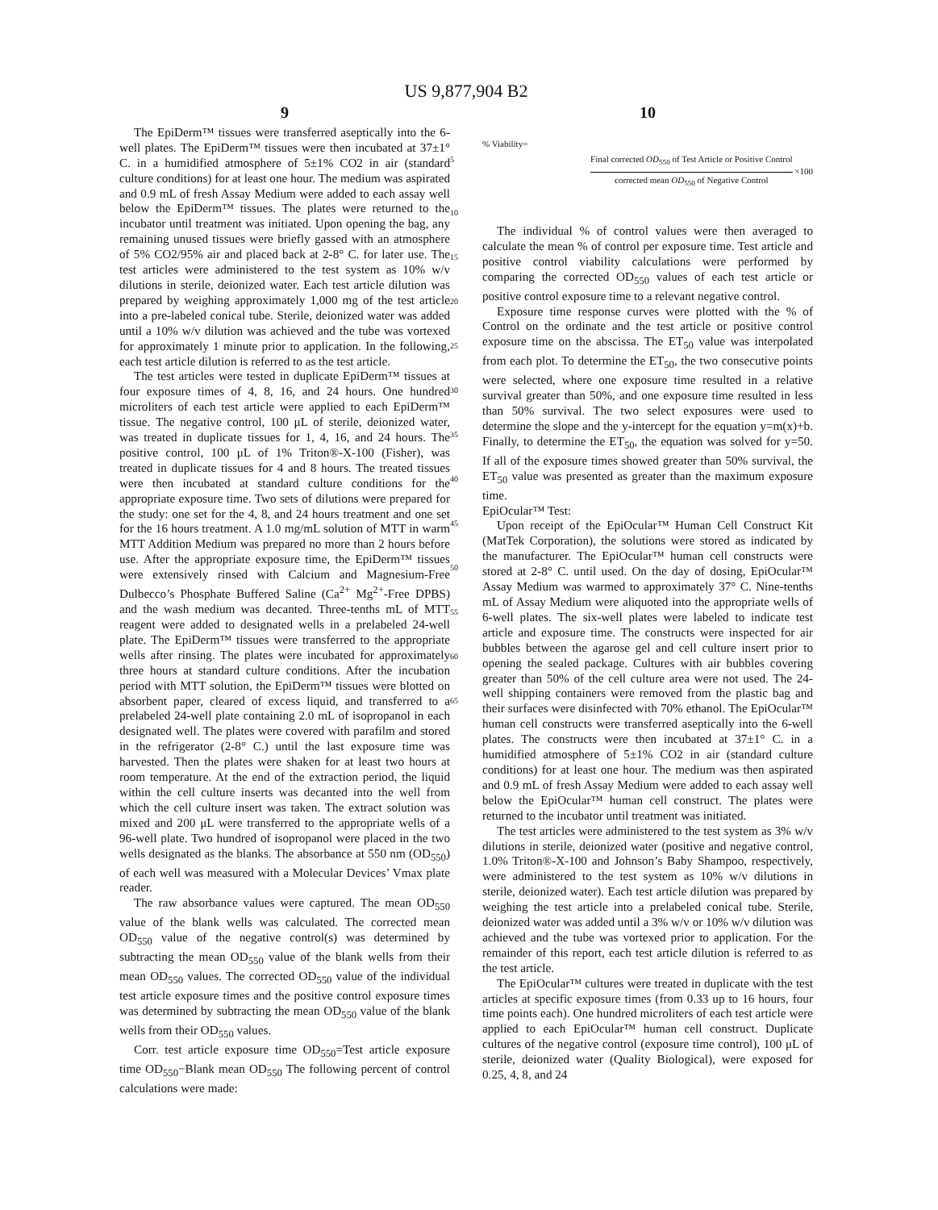US 9,877,904 B2
9
The EpiDerm™ tissues were transferred aseptically into the 6-well plates. The EpiDerm™ tissues were then incubated at 37±1° C. in a humidified atmosphere of 5±1% CO2 in air (standard culture conditions) for at least one hour. The medium was aspirated and 0.9 mL of fresh Assay Medium were added to each assay well below the EpiDerm™ tissues. The plates were returned to the incubator until treatment was initiated. Upon opening the bag, any remaining unused tissues were briefly gassed with an atmosphere of 5% CO2/95% air and placed back at 2-8° C. for later use. The test articles were administered to the test system as 10% w/v dilutions in sterile, deionized water. Each test article dilution was prepared by weighing approximately 1,000 mg of the test article into a pre-labeled conical tube. Sterile, deionized water was added until a 10% w/v dilution was achieved and the tube was vortexed for approximately 1 minute prior to application. In the following, each test article dilution is referred to as the test article.
The test articles were tested in duplicate EpiDerm™ tissues at four exposure times of 4, 8, 16, and 24 hours. One hundred microliters of each test article were applied to each EpiDerm™ tissue. The negative control, 100 μL of sterile, deionized water, was treated in duplicate tissues for 1, 4, 16, and 24 hours. The positive control, 100 μL of 1% Triton®-X-100 (Fisher), was treated in duplicate tissues for 4 and 8 hours. The treated tissues were then incubated at standard culture conditions for the appropriate exposure time. Two sets of dilutions were prepared for the study: one set for the 4, 8, and 24 hours treatment and one set for the 16 hours treatment. A 1.0 mg/mL solution of MTT in warm MTT Addition Medium was prepared no more than 2 hours before use. After the appropriate exposure time, the EpiDerm™ tissues were extensively rinsed with Calcium and Magnesium-Free Dulbecco’s Phosphate Buffered Saline (Ca<sup>2+</sup> Mg<sup>2+</sup>-Free DPBS) and the wash medium was decanted. Three-tenths mL of MTT reagent were added to designated wells in a prelabeled 24-well plate. The EpiDerm™ tissues were transferred to the appropriate wells after rinsing. The plates were incubated for approximately three hours at standard culture conditions. After the incubation period with MTT solution, the EpiDerm™ tissues were blotted on absorbent paper, cleared of excess liquid, and transferred to a prelabeled 24-well plate containing 2.0 mL of isopropanol in each designated well. The plates were covered with parafilm and stored in the refrigerator (2-8° C.) until the last exposure time was harvested. Then the plates were shaken for at least two hours at room temperature. At the end of the extraction period, the liquid within the cell culture inserts was decanted into the well from which the cell culture insert was taken. The extract solution was mixed and 200 μL were transferred to the appropriate wells of a 96-well plate. Two hundred of isopropanol were placed in the two wells designated as the blanks. The absorbance at 550 nm (OD<sub>550</sub>) of each well was measured with a Molecular Devices’ Vmax plate reader.
The raw absorbance values were captured. The mean OD<sub>550</sub> value of the blank wells was calculated. The corrected mean OD<sub>550</sub> value of the negative control(s) was determined by subtracting the mean OD<sub>550</sub> value of the blank wells from their mean OD<sub>550</sub> values. The corrected OD<sub>550</sub> value of the individual test article exposure times and the positive control exposure times was determined by subtracting the mean OD<sub>550</sub> value of the blank wells from their OD<sub>550</sub> values.
Corr. test article exposure time OD<sub>550</sub>=Test article exposure time OD<sub>550</sub>−Blank mean OD<sub>550</sub> The following percent of control calculations were made:
5
10
15
20
25
30
35
40
45
50
55
60
65
10
% Viability=
Final corrected OD<sub>550</sub> of Test Article or Positive Control
corrected mean OD<sub>550</sub> of Negative Control
×100
The individual % of control values were then averaged to calculate the mean % of control per exposure time. Test article and positive control viability calculations were performed by comparing the corrected OD<sub>550</sub> values of each test article or positive control exposure time to a relevant negative control.
Exposure time response curves were plotted with the % of Control on the ordinate and the test article or positive control exposure time on the abscissa. The ET<sub>50</sub> value was interpolated from each plot. To determine the ET<sub>50</sub>, the two consecutive points were selected, where one exposure time resulted in a relative survival greater than 50%, and one exposure time resulted in less than 50% survival. The two select exposures were used to determine the slope and the y-intercept for the equation y=m(x)+b. Finally, to determine the ET<sub>50</sub>, the equation was solved for y=50. If all of the exposure times showed greater than 50% survival, the ET<sub>50</sub> value was presented as greater than the maximum exposure time.
EpiOcular™ Test:
Upon receipt of the EpiOcular™ Human Cell Construct Kit (MatTek Corporation), the solutions were stored as indicated by the manufacturer. The EpiOcular™ human cell constructs were stored at 2-8° C. until used. On the day of dosing, EpiOcular™ Assay Medium was warmed to approximately 37° C. Nine-tenths mL of Assay Medium were aliquoted into the appropriate wells of 6-well plates. The six-well plates were labeled to indicate test article and exposure time. The constructs were inspected for air bubbles between the agarose gel and cell culture insert prior to opening the sealed package. Cultures with air bubbles covering greater than 50% of the cell culture area were not used. The 24-well shipping containers were removed from the plastic bag and their surfaces were disinfected with 70% ethanol. The EpiOcular™ human cell constructs were transferred aseptically into the 6-well plates. The constructs were then incubated at 37±1° C. in a humidified atmosphere of 5±1% CO2 in air (standard culture conditions) for at least one hour. The medium was then aspirated and 0.9 mL of fresh Assay Medium were added to each assay well below the EpiOcular™ human cell construct. The plates were returned to the incubator until treatment was initiated.
The test articles were administered to the test system as 3% w/v dilutions in sterile, deionized water (positive and negative control, 1.0% Triton®-X-100 and Johnson’s Baby Shampoo, respectively, were administered to the test system as 10% w/v dilutions in sterile, deionized water). Each test article dilution was prepared by weighing the test article into a prelabeled conical tube. Sterile, deionized water was added until a 3% w/v or 10% w/v dilution was achieved and the tube was vortexed prior to application. For the remainder of this report, each test article dilution is referred to as the test article.
The EpiOcular™ cultures were treated in duplicate with the test articles at specific exposure times (from 0.33 up to 16 hours, four time points each). One hundred microliters of each test article were applied to each EpiOcular™ human cell construct. Duplicate cultures of the negative control (exposure time control), 100 μL of sterile, deionized water (Quality Biological), were exposed for 0.25, 4, 8, and 24